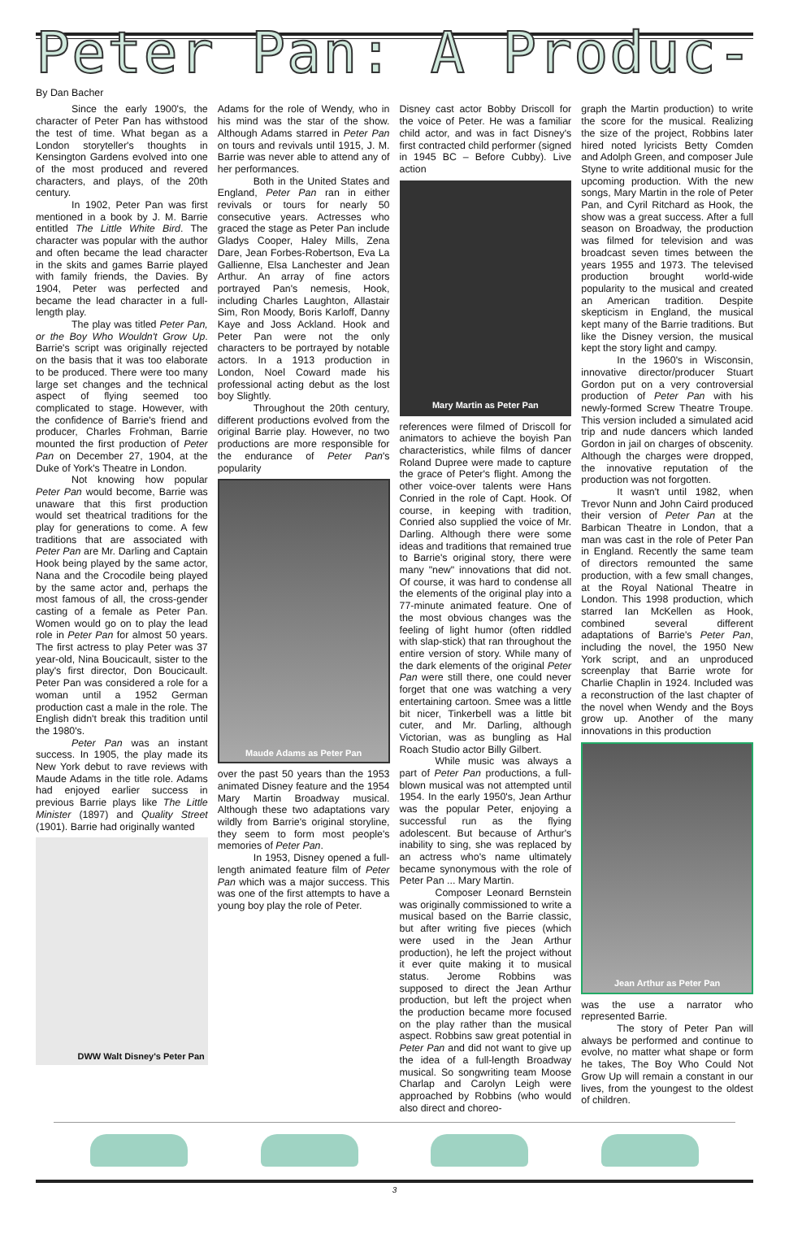Peter Pan: A Produc-
By Dan Bacher
Since the early 1900's, the character of Peter Pan has withstood the test of time. What began as a London storyteller's thoughts in Kensington Gardens evolved into one of the most produced and revered characters, and plays, of the 20th century.
In 1902, Peter Pan was first mentioned in a book by J. M. Barrie entitled The Little White Bird. The character was popular with the author and often became the lead character in the skits and games Barrie played with family friends, the Davies. By 1904, Peter was perfected and became the lead character in a full-length play.
The play was titled Peter Pan, or the Boy Who Wouldn't Grow Up. Barrie's script was originally rejected on the basis that it was too elaborate to be produced. There were too many large set changes and the technical aspect of flying seemed too complicated to stage. However, with the confidence of Barrie's friend and producer, Charles Frohman, Barrie mounted the first production of Peter Pan on December 27, 1904, at the Duke of York's Theatre in London.
Not knowing how popular Peter Pan would become, Barrie was unaware that this first production would set theatrical traditions for the play for generations to come. A few traditions that are associated with Peter Pan are Mr. Darling and Captain Hook being played by the same actor, Nana and the Crocodile being played by the same actor and, perhaps the most famous of all, the cross-gender casting of a female as Peter Pan. Women would go on to play the lead role in Peter Pan for almost 50 years. The first actress to play Peter was 37 year-old, Nina Boucicault, sister to the play's first director, Don Boucicault. Peter Pan was considered a role for a woman until a 1952 German production cast a male in the role. The English didn't break this tradition until the 1980's.
Peter Pan was an instant success. In 1905, the play made its New York debut to rave reviews with Maude Adams in the title role. Adams had enjoyed earlier success in previous Barrie plays like The Little Minister (1897) and Quality Street (1901). Barrie had originally wanted
DWW Walt Disney's Peter Pan
Adams for the role of Wendy, who in his mind was the star of the show. Although Adams starred in Peter Pan on tours and revivals until 1915, J. M. Barrie was never able to attend any of her performances.
Both in the United States and England, Peter Pan ran in either revivals or tours for nearly 50 consecutive years. Actresses who graced the stage as Peter Pan include Gladys Cooper, Haley Mills, Zena Dare, Jean Forbes-Robertson, Eva La Gallienne, Elsa Lanchester and Jean Arthur. An array of fine actors portrayed Pan's nemesis, Hook, including Charles Laughton, Allastair Sim, Ron Moody, Boris Karloff, Danny Kaye and Joss Ackland. Hook and Peter Pan were not the only characters to be portrayed by notable actors. In a 1913 production in London, Noel Coward made his professional acting debut as the lost boy Slightly.
Throughout the 20th century, different productions evolved from the original Barrie play. However, no two productions are more responsible for the endurance of Peter Pan's popularity
Maude Adams as Peter Pan
over the past 50 years than the 1953 animated Disney feature and the 1954 Mary Martin Broadway musical. Although these two adaptations vary wildly from Barrie's original storyline, they seem to form most people's memories of Peter Pan.
In 1953, Disney opened a full-length animated feature film of Peter Pan which was a major success. This was one of the first attempts to have a young boy play the role of Peter.
Disney cast actor Bobby Driscoll for the voice of Peter. He was a familiar child actor, and was in fact Disney's first contracted child performer (signed in 1945 BC – Before Cubby). Live action
Mary Martin as Peter Pan
references were filmed of Driscoll for animators to achieve the boyish Pan characteristics, while films of dancer Roland Dupree were made to capture the grace of Peter's flight. Among the other voice-over talents were Hans Conried in the role of Capt. Hook. Of course, in keeping with tradition, Conried also supplied the voice of Mr. Darling. Although there were some ideas and traditions that remained true to Barrie's original story, there were many "new" innovations that did not. Of course, it was hard to condense all the elements of the original play into a 77-minute animated feature. One of the most obvious changes was the feeling of light humor (often riddled with slap-stick) that ran throughout the entire version of story. While many of the dark elements of the original Peter Pan were still there, one could never forget that one was watching a very entertaining cartoon. Smee was a little bit nicer, Tinkerbell was a little bit cuter, and Mr. Darling, although Victorian, was as bungling as Hal Roach Studio actor Billy Gilbert.
While music was always a part of Peter Pan productions, a full-blown musical was not attempted until 1954. In the early 1950's, Jean Arthur was the popular Peter, enjoying a successful run as the flying adolescent. But because of Arthur's inability to sing, she was replaced by an actress who's name ultimately became synonymous with the role of Peter Pan ... Mary Martin.
Composer Leonard Bernstein was originally commissioned to write a musical based on the Barrie classic, but after writing five pieces (which were used in the Jean Arthur production), he left the project without it ever quite making it to musical status. Jerome Robbins was supposed to direct the Jean Arthur production, but left the project when the production became more focused on the play rather than the musical aspect. Robbins saw great potential in Peter Pan and did not want to give up the idea of a full-length Broadway musical. So songwriting team Moose Charlap and Carolyn Leigh were approached by Robbins (who would also direct and choreo-
graph the Martin production) to write the score for the musical. Realizing the size of the project, Robbins later hired noted lyricists Betty Comden and Adolph Green, and composer Jule Styne to write additional music for the upcoming production. With the new songs, Mary Martin in the role of Peter Pan, and Cyril Ritchard as Hook, the show was a great success. After a full season on Broadway, the production was filmed for television and was broadcast seven times between the years 1955 and 1973. The televised production brought world-wide popularity to the musical and created an American tradition. Despite skepticism in England, the musical kept many of the Barrie traditions. But like the Disney version, the musical kept the story light and campy.
In the 1960's in Wisconsin, innovative director/producer Stuart Gordon put on a very controversial production of Peter Pan with his newly-formed Screw Theatre Troupe. This version included a simulated acid trip and nude dancers which landed Gordon in jail on charges of obscenity. Although the charges were dropped, the innovative reputation of the production was not forgotten.
It wasn't until 1982, when Trevor Nunn and John Caird produced their version of Peter Pan at the Barbican Theatre in London, that a man was cast in the role of Peter Pan in England. Recently the same team of directors remounted the same production, with a few small changes, at the Royal National Theatre in London. This 1998 production, which starred Ian McKellen as Hook, combined several different adaptations of Barrie's Peter Pan, including the novel, the 1950 New York script, and an unproduced screenplay that Barrie wrote for Charlie Chaplin in 1924. Included was a reconstruction of the last chapter of the novel when Wendy and the Boys grow up. Another of the many innovations in this production
Jean Arthur as Peter Pan
was the use a narrator who represented Barrie.
The story of Peter Pan will always be performed and continue to evolve, no matter what shape or form he takes, The Boy Who Could Not Grow Up will remain a constant in our lives, from the youngest to the oldest of children.
3